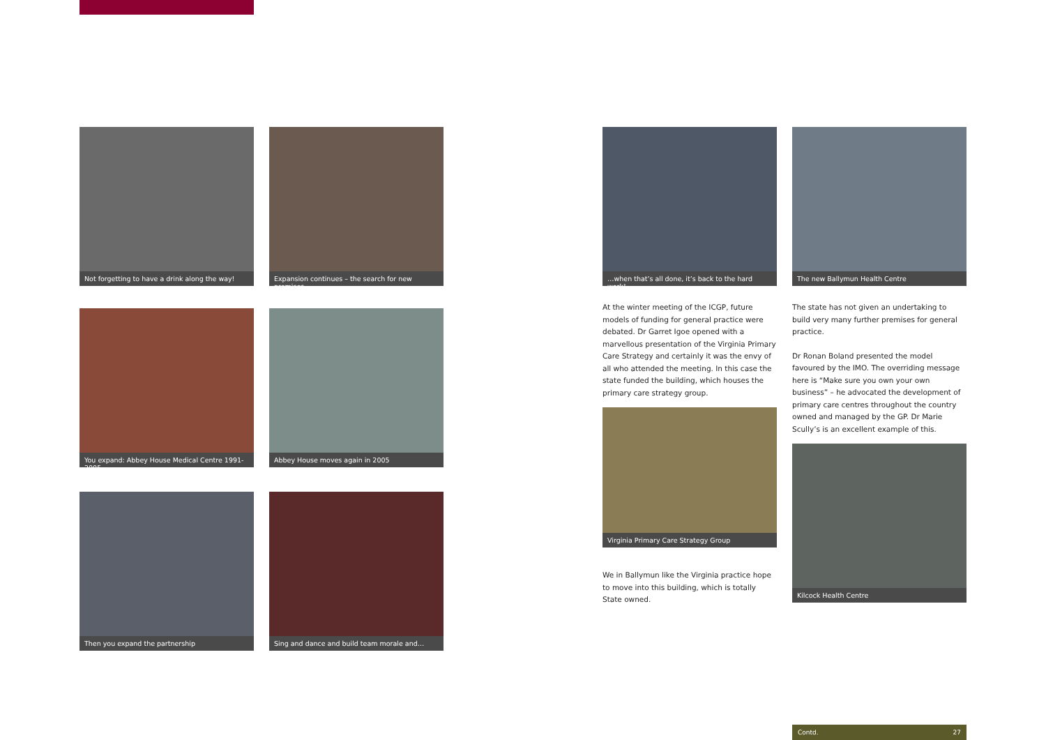Not forgetting to have a drink along the way!
Expansion continues – the search for new premises
You expand: Abbey House Medical Centre 1991-2005
Abbey House moves again in 2005
Then you expand the partnership
Sing and dance and build team morale and…
…when that’s all done, it’s back to the hard work!
The new Ballymun Health Centre
At the winter meeting of the ICGP, future models of funding for general practice were debated. Dr Garret Igoe opened with a marvellous presentation of the Virginia Primary Care Strategy and certainly it was the envy of all who attended the meeting. In this case the state funded the building, which houses the primary care strategy group.
The state has not given an undertaking to build very many further premises for general practice.
Dr Ronan Boland presented the model favoured by the IMO. The overriding message here is “Make sure you own your own business” – he advocated the development of primary care centres throughout the country owned and managed by the GP. Dr Marie Scully’s is an excellent example of this.
Virginia Primary Care Strategy Group
We in Ballymun like the Virginia practice hope to move into this building, which is totally State owned.
Kilcock Health Centre
Contd. 27